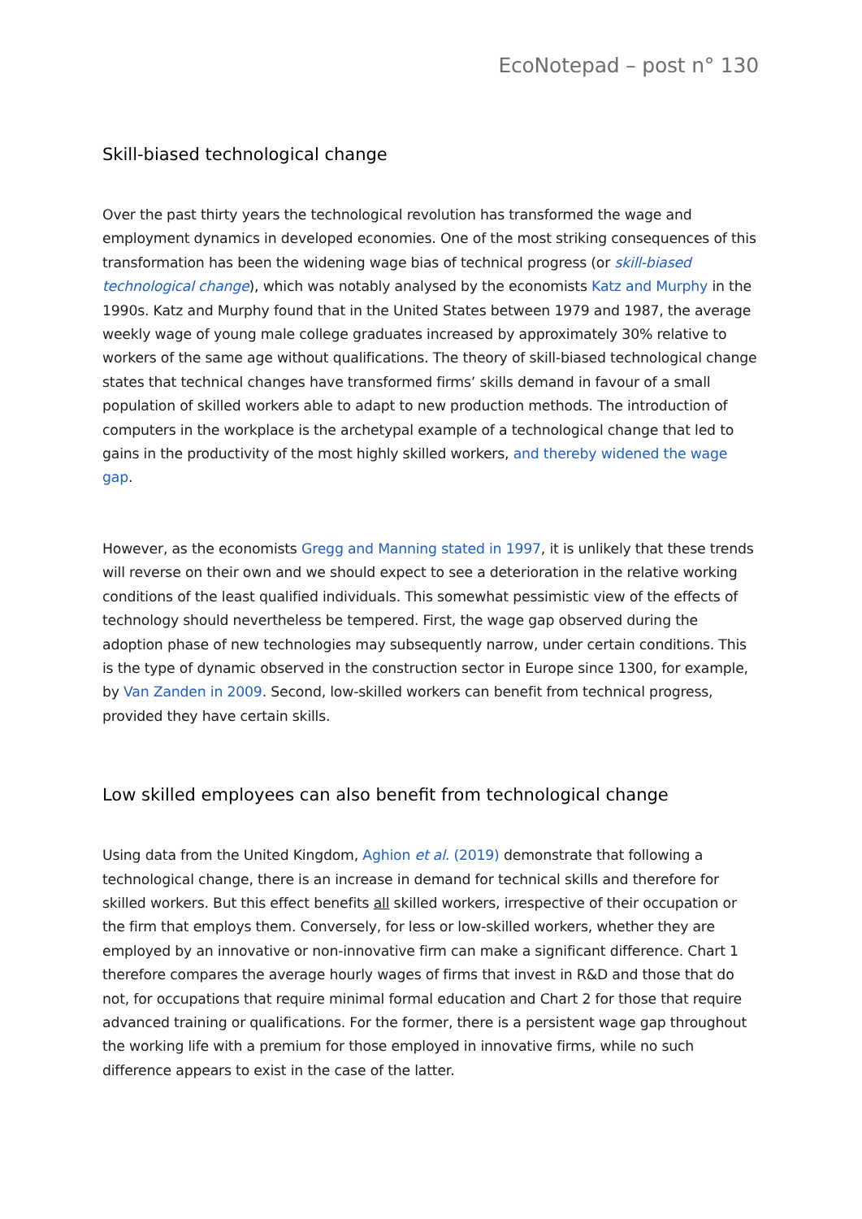EcoNotepad – post n° 130
Skill-biased technological change
Over the past thirty years the technological revolution has transformed the wage and employment dynamics in developed economies. One of the most striking consequences of this transformation has been the widening wage bias of technical progress (or skill-biased technological change), which was notably analysed by the economists Katz and Murphy in the 1990s. Katz and Murphy found that in the United States between 1979 and 1987, the average weekly wage of young male college graduates increased by approximately 30% relative to workers of the same age without qualifications. The theory of skill-biased technological change states that technical changes have transformed firms’ skills demand in favour of a small population of skilled workers able to adapt to new production methods. The introduction of computers in the workplace is the archetypal example of a technological change that led to gains in the productivity of the most highly skilled workers, and thereby widened the wage gap.
However, as the economists Gregg and Manning stated in 1997, it is unlikely that these trends will reverse on their own and we should expect to see a deterioration in the relative working conditions of the least qualified individuals. This somewhat pessimistic view of the effects of technology should nevertheless be tempered. First, the wage gap observed during the adoption phase of new technologies may subsequently narrow, under certain conditions. This is the type of dynamic observed in the construction sector in Europe since 1300, for example, by Van Zanden in 2009. Second, low-skilled workers can benefit from technical progress, provided they have certain skills.
Low skilled employees can also benefit from technological change
Using data from the United Kingdom, Aghion et al. (2019) demonstrate that following a technological change, there is an increase in demand for technical skills and therefore for skilled workers. But this effect benefits all skilled workers, irrespective of their occupation or the firm that employs them. Conversely, for less or low-skilled workers, whether they are employed by an innovative or non-innovative firm can make a significant difference. Chart 1 therefore compares the average hourly wages of firms that invest in R&D and those that do not, for occupations that require minimal formal education and Chart 2 for those that require advanced training or qualifications. For the former, there is a persistent wage gap throughout the working life with a premium for those employed in innovative firms, while no such difference appears to exist in the case of the latter.